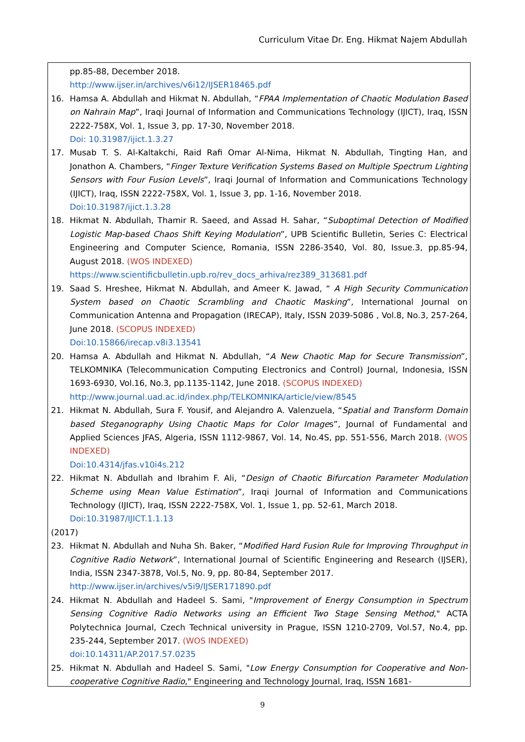Curriculum Vitae Dr. Eng. Hikmat Najem Abdullah
pp.85-88, December 2018.
http://www.ijser.in/archives/v6i12/IJSER18465.pdf
16. Hamsa A. Abdullah and Hikmat N. Abdullah, “FPAA Implementation of Chaotic Modulation Based on Nahrain Map”, Iraqi Journal of Information and Communications Technology (IJICT), Iraq, ISSN 2222-758X, Vol. 1, Issue 3, pp. 17-30, November 2018.
Doi: 10.31987/ijict.1.3.27
17. Musab T. S. Al-Kaltakchi, Raid Rafi Omar Al-Nima, Hikmat N. Abdullah, Tingting Han, and Jonathon A. Chambers, “Finger Texture Verification Systems Based on Multiple Spectrum Lighting Sensors with Four Fusion Levels”, Iraqi Journal of Information and Communications Technology (IJICT), Iraq, ISSN 2222-758X, Vol. 1, Issue 3, pp. 1-16, November 2018.
Doi:10.31987/ijict.1.3.28
18. Hikmat N. Abdullah, Thamir R. Saeed, and Assad H. Sahar, “Suboptimal Detection of Modified Logistic Map-based Chaos Shift Keying Modulation”, UPB Scientific Bulletin, Series C: Electrical Engineering and Computer Science, Romania, ISSN 2286-3540, Vol. 80, Issue.3, pp.85-94, August 2018. (WOS INDEXED)
https://www.scientificbulletin.upb.ro/rev_docs_arhiva/rez389_313681.pdf
19. Saad S. Hreshee, Hikmat N. Abdullah, and Ameer K. Jawad, “ A High Security Communication System based on Chaotic Scrambling and Chaotic Masking”, International Journal on Communication Antenna and Propagation (IRECAP), Italy, ISSN 2039-5086 , Vol.8, No.3, 257-264, June 2018. (SCOPUS INDEXED)
Doi:10.15866/irecap.v8i3.13541
20. Hamsa A. Abdullah and Hikmat N. Abdullah, “A New Chaotic Map for Secure Transmission”, TELKOMNIKA (Telecommunication Computing Electronics and Control) Journal, Indonesia, ISSN 1693-6930, Vol.16, No.3, pp.1135-1142, June 2018. (SCOPUS INDEXED)
http://www.journal.uad.ac.id/index.php/TELKOMNIKA/article/view/8545
21. Hikmat N. Abdullah, Sura F. Yousif, and Alejandro A. Valenzuela, “Spatial and Transform Domain based Steganography Using Chaotic Maps for Color Images”, Journal of Fundamental and Applied Sciences JFAS, Algeria, ISSN 1112-9867, Vol. 14, No.4S, pp. 551-556, March 2018. (WOS INDEXED)
Doi:10.4314/jfas.v10i4s.212
22. Hikmat N. Abdullah and Ibrahim F. Ali, “Design of Chaotic Bifurcation Parameter Modulation Scheme using Mean Value Estimation”, Iraqi Journal of Information and Communications Technology (IJICT), Iraq, ISSN 2222-758X, Vol. 1, Issue 1, pp. 52-61, March 2018.
Doi:10.31987/IJICT.1.1.13
(2017)
23. Hikmat N. Abdullah and Nuha Sh. Baker, “Modified Hard Fusion Rule for Improving Throughput in Cognitive Radio Network”, International Journal of Scientific Engineering and Research (IJSER), India, ISSN 2347-3878, Vol.5, No. 9, pp. 80-84, September 2017.
http://www.ijser.in/archives/v5i9/IJSER171890.pdf
24. Hikmat N. Abdullah and Hadeel S. Sami, "Improvement of Energy Consumption in Spectrum Sensing Cognitive Radio Networks using an Efficient Two Stage Sensing Method," ACTA Polytechnica Journal, Czech Technical university in Prague, ISSN 1210-2709, Vol.57, No.4, pp. 235-244, September 2017. (WOS INDEXED)
doi:10.14311/AP.2017.57.0235
25. Hikmat N. Abdullah and Hadeel S. Sami, "Low Energy Consumption for Cooperative and Non-cooperative Cognitive Radio," Engineering and Technology Journal, Iraq, ISSN 1681-
9